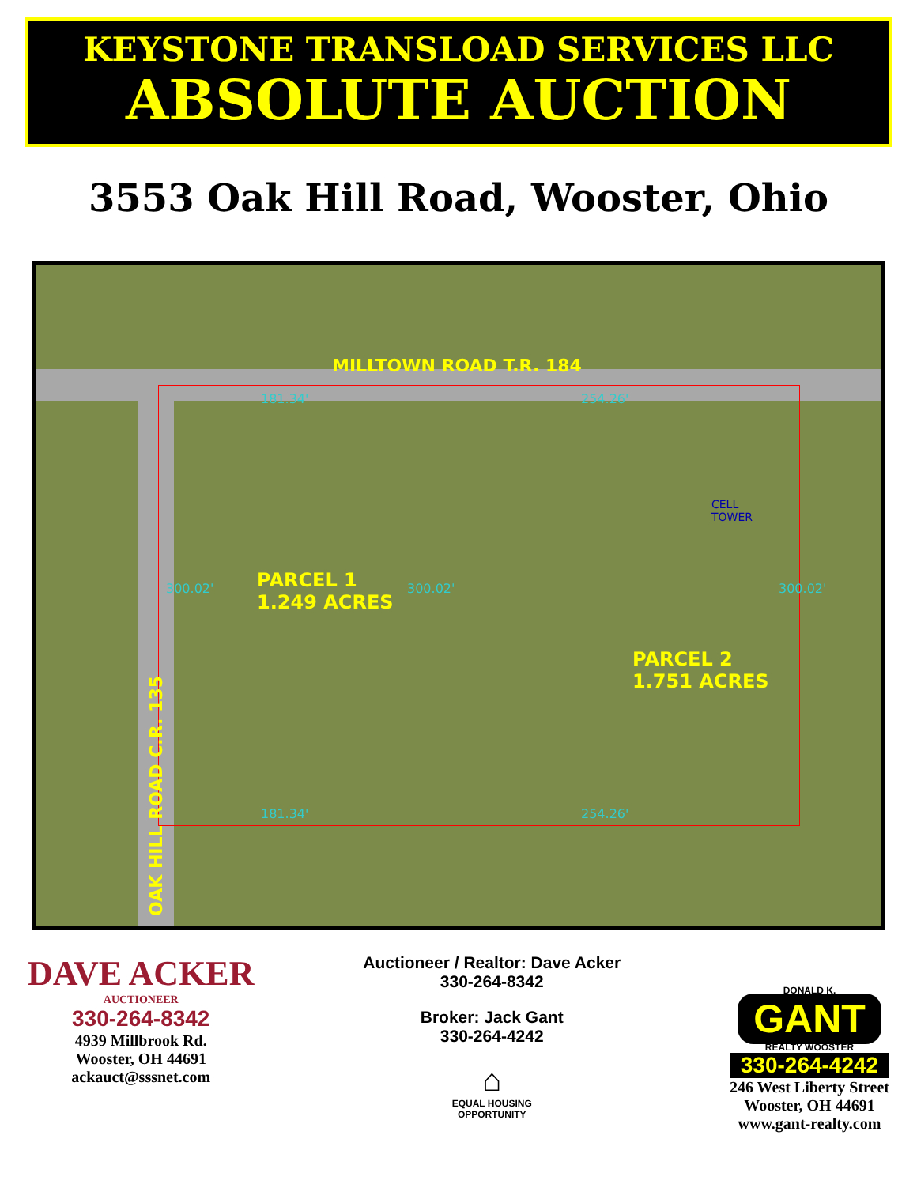KEYSTONE TRANSLOAD SERVICES LLC
ABSOLUTE AUCTION
3553 Oak Hill Road, Wooster, Ohio
MILLTOWN ROAD T.R. 184
PARCEL 1
1.249 ACRES
PARCEL 2
1.751 ACRES
OAK HILL ROAD C.R. 135
CELL
TOWER
181.34' 254.26'
181.34' 254.26'
300.02' 300.02'
300.02'
DAVE ACKER
AUCTIONEER
330-264-8342
4939 Millbrook Rd.
Wooster, OH 44691
ackauct@sssnet.com
Auctioneer / Realtor: Dave Acker
330-264-8342
Broker: Jack Gant
330-264-4242
⌂
EQUAL HOUSING
OPPORTUNITY
DONALD K.
GANT
REALTY WOOSTER
330-264-4242
246 West Liberty Street
Wooster, OH 44691
www.gant-realty.com